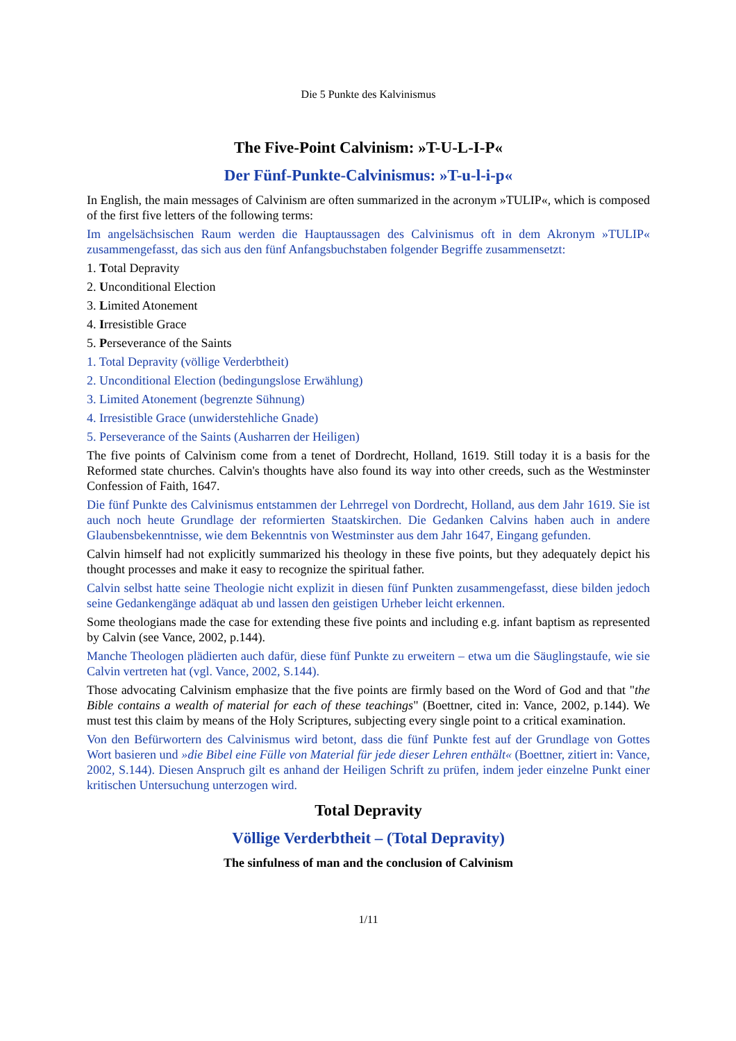Die 5 Punkte des Kalvinismus
The Five-Point Calvinism: »T-U-L-I-P«
Der Fünf-Punkte-Calvinismus: »T-u-l-i-p«
In English, the main messages of Calvinism are often summarized in the acronym »TULIP«, which is composed of the first five letters of the following terms:
Im angelsächsischen Raum werden die Hauptaussagen des Calvinismus oft in dem Akronym »TULIP« zusammengefasst, das sich aus den fünf Anfangsbuchstaben folgender Begriffe zusammensetzt:
1. Total Depravity
2. Unconditional Election
3. Limited Atonement
4. Irresistible Grace
5. Perseverance of the Saints
1. Total Depravity (völlige Verderbtheit)
2. Unconditional Election (bedingungslose Erwählung)
3. Limited Atonement (begrenzte Sühnung)
4. Irresistible Grace (unwiderstehliche Gnade)
5. Perseverance of the Saints (Ausharren der Heiligen)
The five points of Calvinism come from a tenet of Dordrecht, Holland, 1619. Still today it is a basis for the Reformed state churches. Calvin's thoughts have also found its way into other creeds, such as the Westminster Confession of Faith, 1647.
Die fünf Punkte des Calvinismus entstammen der Lehrregel von Dordrecht, Holland, aus dem Jahr 1619. Sie ist auch noch heute Grundlage der reformierten Staatskirchen. Die Gedanken Calvins haben auch in andere Glaubensbekenntnisse, wie dem Bekenntnis von Westminster aus dem Jahr 1647, Eingang gefunden.
Calvin himself had not explicitly summarized his theology in these five points, but they adequately depict his thought processes and make it easy to recognize the spiritual father.
Calvin selbst hatte seine Theologie nicht explizit in diesen fünf Punkten zusammengefasst, diese bilden jedoch seine Gedankengänge adäquat ab und lassen den geistigen Urheber leicht erkennen.
Some theologians made the case for extending these five points and including e.g. infant baptism as represented by Calvin (see Vance, 2002, p.144).
Manche Theologen plädierten auch dafür, diese fünf Punkte zu erweitern – etwa um die Säuglingstaufe, wie sie Calvin vertreten hat (vgl. Vance, 2002, S.144).
Those advocating Calvinism emphasize that the five points are firmly based on the Word of God and that "the Bible contains a wealth of material for each of these teachings" (Boettner, cited in: Vance, 2002, p.144). We must test this claim by means of the Holy Scriptures, subjecting every single point to a critical examination.
Von den Befürwortern des Calvinismus wird betont, dass die fünf Punkte fest auf der Grundlage von Gottes Wort basieren und »die Bibel eine Fülle von Material für jede dieser Lehren enthält« (Boettner, zitiert in: Vance, 2002, S.144). Diesen Anspruch gilt es anhand der Heiligen Schrift zu prüfen, indem jeder einzelne Punkt einer kritischen Untersuchung unterzogen wird.
Total Depravity
Völlige Verderbtheit – (Total Depravity)
The sinfulness of man and the conclusion of Calvinism
1/11